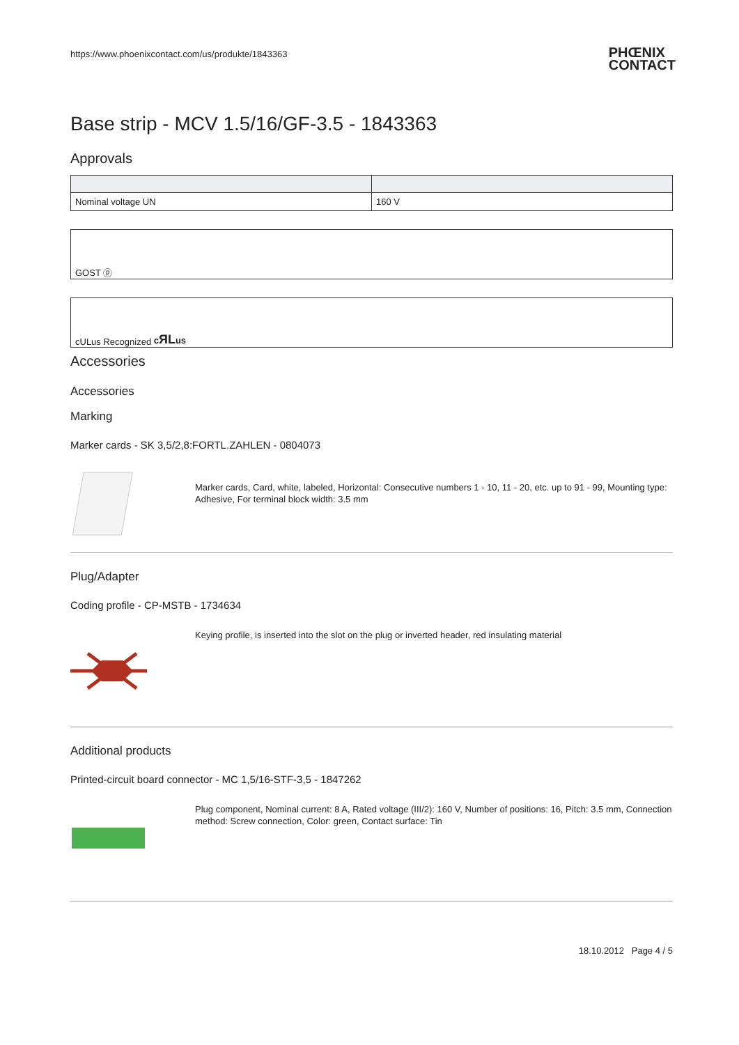https://www.phoenixcontact.com/us/produkte/1843363 PHŒNIX
CONTACT
Base strip - MCV 1.5/16/GF-3.5 - 1843363
Approvals
| Nominal voltage UN | 160 V |
GOST ⓟ
cULus Recognized cЯLus
Accessories
Accessories
Marking
Marker cards - SK 3,5/2,8:FORTL.ZAHLEN - 0804073
Marker cards, Card, white, labeled, Horizontal: Consecutive numbers 1 - 10, 11 - 20, etc. up to 91 - 99, Mounting type: Adhesive, For terminal block width: 3.5 mm
Plug/Adapter
Coding profile - CP-MSTB - 1734634
Keying profile, is inserted into the slot on the plug or inverted header, red insulating material
Additional products
Printed-circuit board connector - MC 1,5/16-STF-3,5 - 1847262
Plug component, Nominal current: 8 A, Rated voltage (III/2): 160 V, Number of positions: 16, Pitch: 3.5 mm, Connection method: Screw connection, Color: green, Contact surface: Tin
18.10.2012 Page 4 / 5